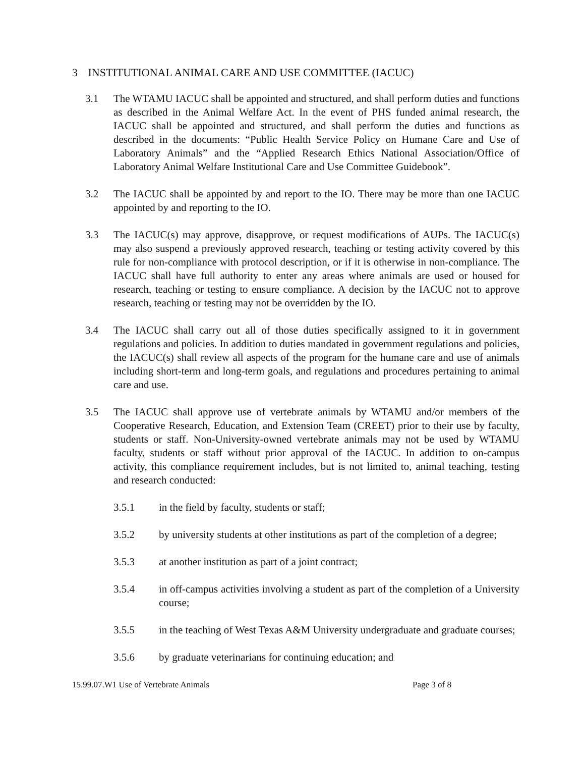3 INSTITUTIONAL ANIMAL CARE AND USE COMMITTEE (IACUC)
3.1 The WTAMU IACUC shall be appointed and structured, and shall perform duties and functions as described in the Animal Welfare Act. In the event of PHS funded animal research, the IACUC shall be appointed and structured, and shall perform the duties and functions as described in the documents: “Public Health Service Policy on Humane Care and Use of Laboratory Animals” and the “Applied Research Ethics National Association/Office of Laboratory Animal Welfare Institutional Care and Use Committee Guidebook”.
3.2 The IACUC shall be appointed by and report to the IO. There may be more than one IACUC appointed by and reporting to the IO.
3.3 The IACUC(s) may approve, disapprove, or request modifications of AUPs. The IACUC(s) may also suspend a previously approved research, teaching or testing activity covered by this rule for non-compliance with protocol description, or if it is otherwise in non-compliance. The IACUC shall have full authority to enter any areas where animals are used or housed for research, teaching or testing to ensure compliance. A decision by the IACUC not to approve research, teaching or testing may not be overridden by the IO.
3.4 The IACUC shall carry out all of those duties specifically assigned to it in government regulations and policies. In addition to duties mandated in government regulations and policies, the IACUC(s) shall review all aspects of the program for the humane care and use of animals including short-term and long-term goals, and regulations and procedures pertaining to animal care and use.
3.5 The IACUC shall approve use of vertebrate animals by WTAMU and/or members of the Cooperative Research, Education, and Extension Team (CREET) prior to their use by faculty, students or staff. Non-University-owned vertebrate animals may not be used by WTAMU faculty, students or staff without prior approval of the IACUC. In addition to on-campus activity, this compliance requirement includes, but is not limited to, animal teaching, testing and research conducted:
3.5.1 in the field by faculty, students or staff;
3.5.2 by university students at other institutions as part of the completion of a degree;
3.5.3 at another institution as part of a joint contract;
3.5.4 in off-campus activities involving a student as part of the completion of a University course;
3.5.5 in the teaching of West Texas A&M University undergraduate and graduate courses;
3.5.6 by graduate veterinarians for continuing education; and
15.99.07.W1 Use of Vertebrate Animals Page 3 of 8